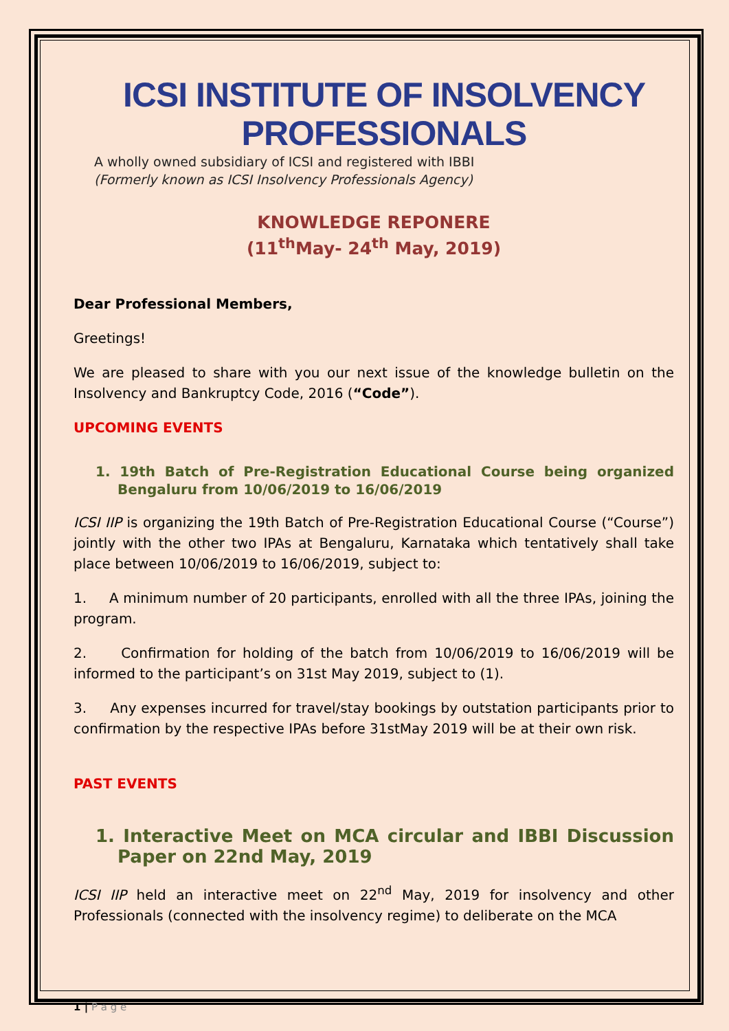ICSI INSTITUTE OF INSOLVENCY PROFESSIONALS
A wholly owned subsidiary of ICSI and registered with IBBI
(Formerly known as ICSI Insolvency Professionals Agency)
KNOWLEDGE REPONERE
(11<sup>th</sup>May- 24<sup>th</sup> May, 2019)
Dear Professional Members,
Greetings!
We are pleased to share with you our next issue of the knowledge bulletin on the Insolvency and Bankruptcy Code, 2016 (“Code”).
UPCOMING EVENTS
1. 19th Batch of Pre-Registration Educational Course being organized Bengaluru from 10/06/2019 to 16/06/2019
ICSI IIP is organizing the 19th Batch of Pre-Registration Educational Course (“Course”) jointly with the other two IPAs at Bengaluru, Karnataka which tentatively shall take place between 10/06/2019 to 16/06/2019, subject to:
1. A minimum number of 20 participants, enrolled with all the three IPAs, joining the program.
2. Confirmation for holding of the batch from 10/06/2019 to 16/06/2019 will be informed to the participant’s on 31st May 2019, subject to (1).
3. Any expenses incurred for travel/stay bookings by outstation participants prior to confirmation by the respective IPAs before 31stMay 2019 will be at their own risk.
PAST EVENTS
1. Interactive Meet on MCA circular and IBBI Discussion Paper on 22nd May, 2019
ICSI IIP held an interactive meet on 22<sup>nd</sup> May, 2019 for insolvency and other Professionals (connected with the insolvency regime) to deliberate on the MCA
1 | P a g e